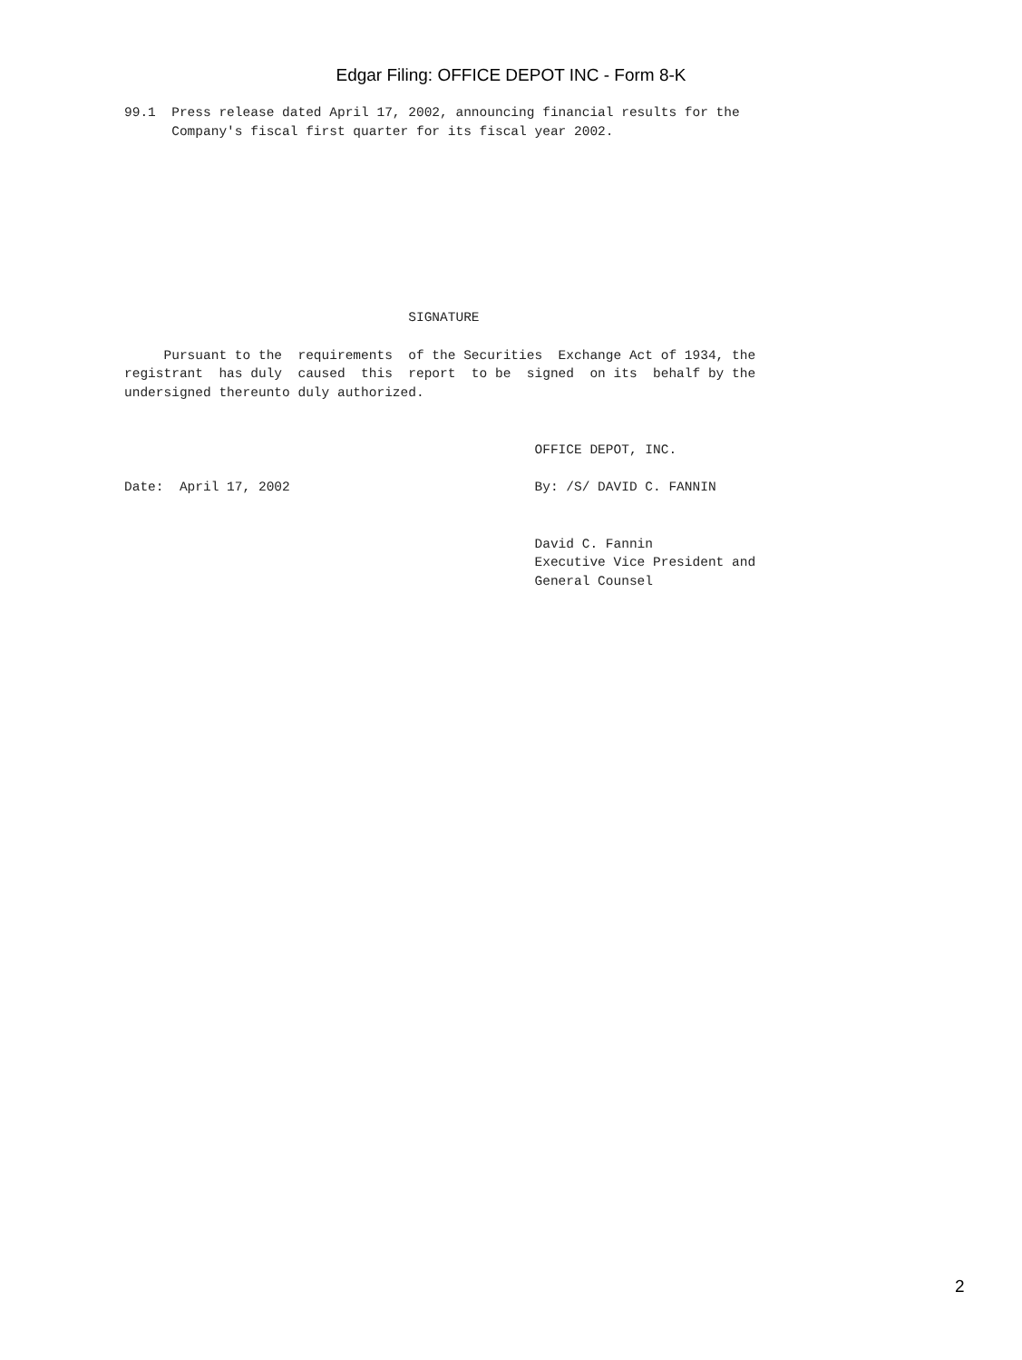Edgar Filing: OFFICE DEPOT INC - Form 8-K
99.1  Press release dated April 17, 2002, announcing financial results for the
      Company's fiscal first quarter for its fiscal year 2002.
                                    SIGNATURE

     Pursuant to the  requirements  of the Securities  Exchange Act of 1934, the
registrant  has duly  caused  this  report  to be  signed  on its  behalf by the
undersigned thereunto duly authorized.


                                                    OFFICE DEPOT, INC.

Date:  April 17, 2002                               By: /S/ DAVID C. FANNIN


                                                    David C. Fannin
                                                    Executive Vice President and
                                                    General Counsel
2